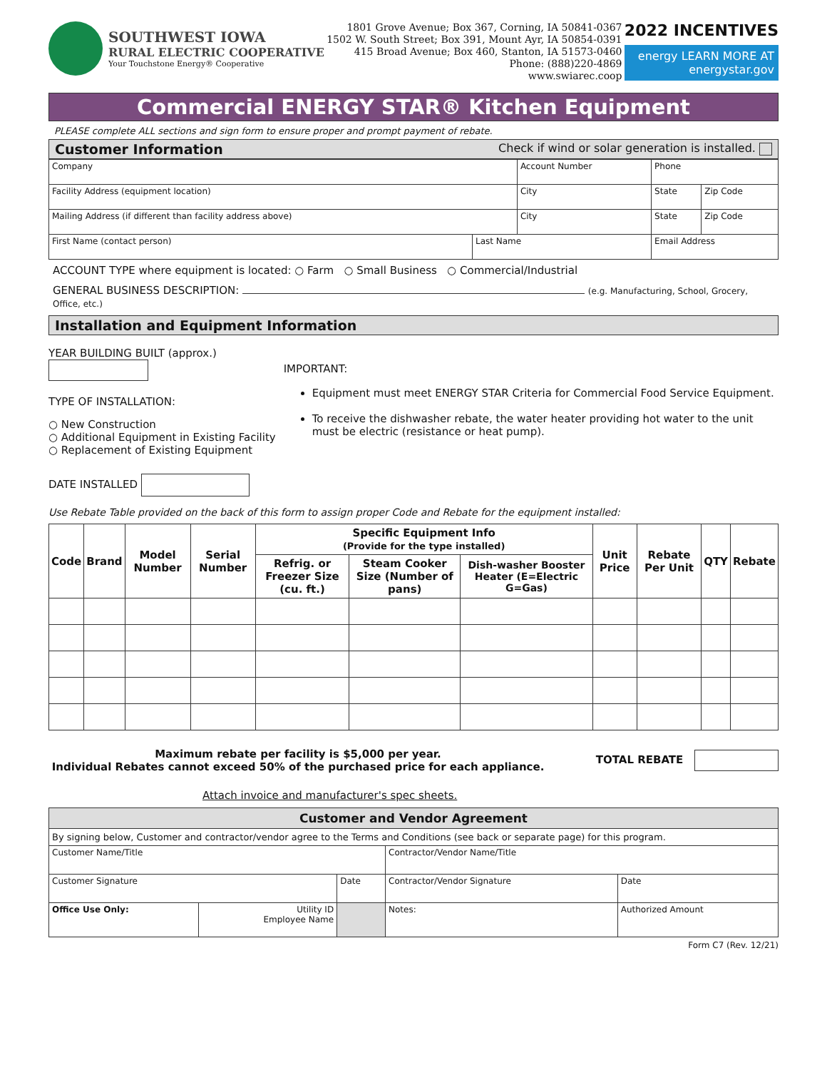SOUTHWEST IOWA
RURAL ELECTRIC COOPERATIVE
Your Touchstone Energy® Cooperative
1801 Grove Avenue; Box 367, Corning, IA 50841-0367
1502 W. South Street; Box 391, Mount Ayr, IA 50854-0391
415 Broad Avenue; Box 460, Stanton, IA 51573-0460
Phone: (888)220-4869
www.swiarec.coop
2022 INCENTIVES
energy LEARN MORE AT
energystar.gov
Commercial ENERGY STAR® Kitchen Equipment
PLEASE complete ALL sections and sign form to ensure proper and prompt payment of rebate.
Customer Information Check if wind or solar generation is installed.
| Company | | Account Number | | Phone | |
| Facility Address (equipment location) | | City | | State | Zip Code |
| Mailing Address (if different than facility address above) | | City | | State | Zip Code |
| First Name (contact person) | Last Name | | Email Address | | |
ACCOUNT TYPE where equipment is located: ○ Farm ○ Small Business ○ Commercial/Industrial
GENERAL BUSINESS DESCRIPTION: (e.g. Manufacturing, School, Grocery, Office, etc.)
Installation and Equipment Information
YEAR BUILDING BUILT (approx.)
TYPE OF INSTALLATION:
○ New Construction
○ Additional Equipment in Existing Facility
○ Replacement of Existing Equipment
DATE INSTALLED
IMPORTANT:
Equipment must meet ENERGY STAR Criteria for Commercial Food Service Equipment.
To receive the dishwasher rebate, the water heater providing hot water to the unit must be electric (resistance or heat pump).
Use Rebate Table provided on the back of this form to assign proper Code and Rebate for the equipment installed:
| Code | Brand | Model Number | Serial Number | Specific Equipment Info (Provide for the type installed) | | | Unit Price | Rebate Per Unit | QTY | Rebate |
| --- | --- | --- | --- | --- | --- | --- | --- | --- | --- | --- |
| | | | | Refrig. or Freezer Size (cu. ft.) | Steam Cooker Size (Number of pans) | Dish-washer Booster Heater (E=Electric G=Gas) | | | | |
Maximum rebate per facility is $5,000 per year.
Individual Rebates cannot exceed 50% of the purchased price for each appliance.
TOTAL REBATE
Attach invoice and manufacturer's spec sheets.
| Customer and Vendor Agreement | | | | |
| --- | --- | --- | --- | --- |
| By signing below, Customer and contractor/vendor agree to the Terms and Conditions (see back or separate page) for this program. | | | | |
| Customer Name/Title | | | Contractor/Vendor Name/Title | |
| Customer Signature | | Date | Contractor/Vendor Signature | Date |
| Office Use Only: | Utility ID Employee Name | | Notes: | Authorized Amount |
Form C7 (Rev. 12/21)